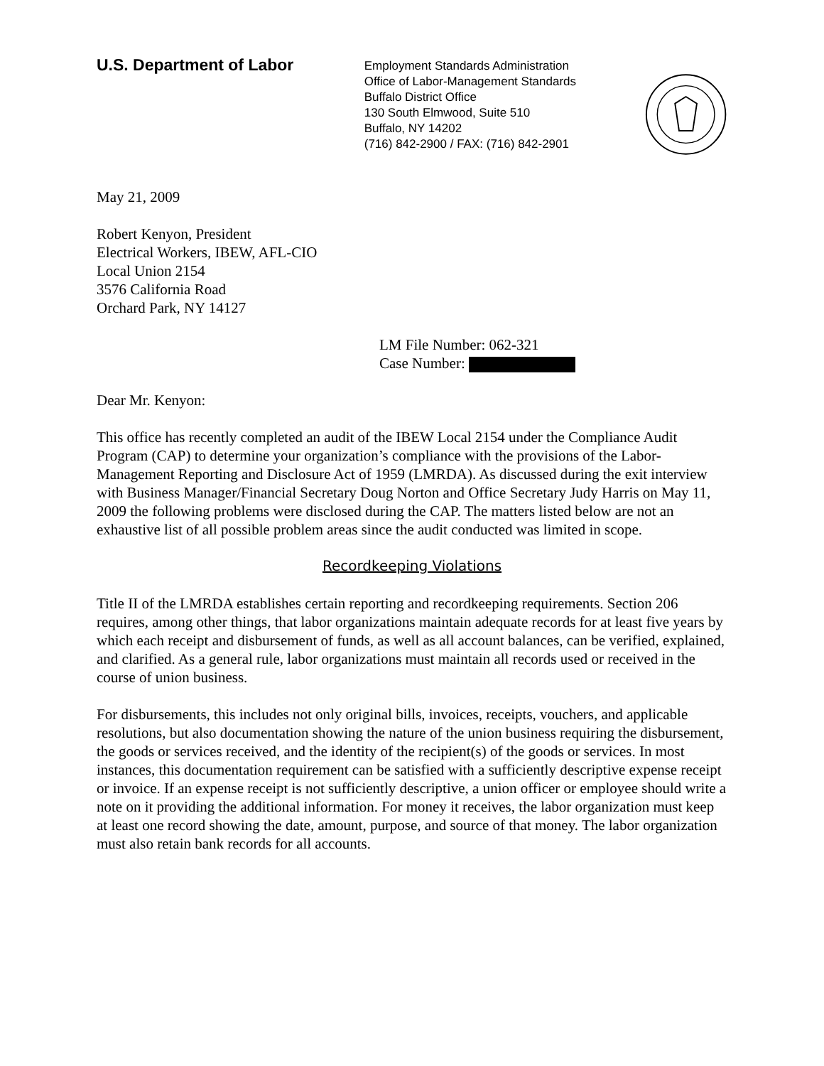U.S. Department of Labor
Employment Standards Administration
Office of Labor-Management Standards
Buffalo District Office
130 South Elmwood, Suite 510
Buffalo, NY 14202
(716) 842-2900 / FAX: (716) 842-2901
May 21, 2009
Robert Kenyon, President
Electrical Workers, IBEW, AFL-CIO
Local Union 2154
3576 California Road
Orchard Park, NY 14127
LM File Number: 062-321
Case Number:
Dear Mr. Kenyon:
This office has recently completed an audit of the IBEW Local 2154 under the Compliance Audit Program (CAP) to determine your organization’s compliance with the provisions of the Labor-Management Reporting and Disclosure Act of 1959 (LMRDA). As discussed during the exit interview with Business Manager/Financial Secretary Doug Norton and Office Secretary Judy Harris on May 11, 2009 the following problems were disclosed during the CAP. The matters listed below are not an exhaustive list of all possible problem areas since the audit conducted was limited in scope.
Recordkeeping Violations
Title II of the LMRDA establishes certain reporting and recordkeeping requirements. Section 206 requires, among other things, that labor organizations maintain adequate records for at least five years by which each receipt and disbursement of funds, as well as all account balances, can be verified, explained, and clarified. As a general rule, labor organizations must maintain all records used or received in the course of union business.
For disbursements, this includes not only original bills, invoices, receipts, vouchers, and applicable resolutions, but also documentation showing the nature of the union business requiring the disbursement, the goods or services received, and the identity of the recipient(s) of the goods or services. In most instances, this documentation requirement can be satisfied with a sufficiently descriptive expense receipt or invoice. If an expense receipt is not sufficiently descriptive, a union officer or employee should write a note on it providing the additional information. For money it receives, the labor organization must keep at least one record showing the date, amount, purpose, and source of that money. The labor organization must also retain bank records for all accounts.